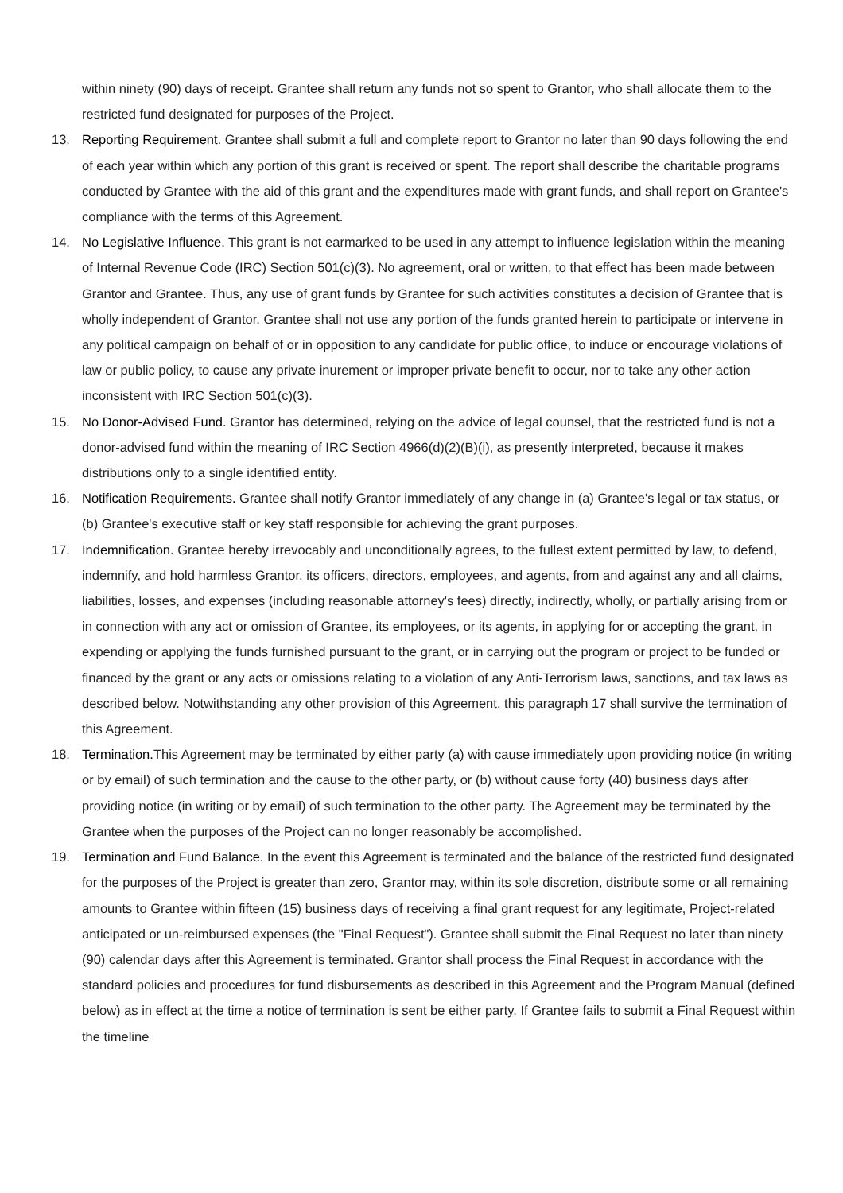within ninety (90) days of receipt. Grantee shall return any funds not so spent to Grantor, who shall allocate them to the restricted fund designated for purposes of the Project.
13. Reporting Requirement. Grantee shall submit a full and complete report to Grantor no later than 90 days following the end of each year within which any portion of this grant is received or spent. The report shall describe the charitable programs conducted by Grantee with the aid of this grant and the expenditures made with grant funds, and shall report on Grantee's compliance with the terms of this Agreement.
14. No Legislative Influence. This grant is not earmarked to be used in any attempt to influence legislation within the meaning of Internal Revenue Code (IRC) Section 501(c)(3). No agreement, oral or written, to that effect has been made between Grantor and Grantee. Thus, any use of grant funds by Grantee for such activities constitutes a decision of Grantee that is wholly independent of Grantor. Grantee shall not use any portion of the funds granted herein to participate or intervene in any political campaign on behalf of or in opposition to any candidate for public office, to induce or encourage violations of law or public policy, to cause any private inurement or improper private benefit to occur, nor to take any other action inconsistent with IRC Section 501(c)(3).
15. No Donor-Advised Fund. Grantor has determined, relying on the advice of legal counsel, that the restricted fund is not a donor-advised fund within the meaning of IRC Section 4966(d)(2)(B)(i), as presently interpreted, because it makes distributions only to a single identified entity.
16. Notification Requirements. Grantee shall notify Grantor immediately of any change in (a) Grantee's legal or tax status, or (b) Grantee's executive staff or key staff responsible for achieving the grant purposes.
17. Indemnification. Grantee hereby irrevocably and unconditionally agrees, to the fullest extent permitted by law, to defend, indemnify, and hold harmless Grantor, its officers, directors, employees, and agents, from and against any and all claims, liabilities, losses, and expenses (including reasonable attorney's fees) directly, indirectly, wholly, or partially arising from or in connection with any act or omission of Grantee, its employees, or its agents, in applying for or accepting the grant, in expending or applying the funds furnished pursuant to the grant, or in carrying out the program or project to be funded or financed by the grant or any acts or omissions relating to a violation of any Anti-Terrorism laws, sanctions, and tax laws as described below. Notwithstanding any other provision of this Agreement, this paragraph 17 shall survive the termination of this Agreement.
18. Termination. This Agreement may be terminated by either party (a) with cause immediately upon providing notice (in writing or by email) of such termination and the cause to the other party, or (b) without cause forty (40) business days after providing notice (in writing or by email) of such termination to the other party. The Agreement may be terminated by the Grantee when the purposes of the Project can no longer reasonably be accomplished.
19. Termination and Fund Balance. In the event this Agreement is terminated and the balance of the restricted fund designated for the purposes of the Project is greater than zero, Grantor may, within its sole discretion, distribute some or all remaining amounts to Grantee within fifteen (15) business days of receiving a final grant request for any legitimate, Project-related anticipated or un-reimbursed expenses (the "Final Request"). Grantee shall submit the Final Request no later than ninety (90) calendar days after this Agreement is terminated. Grantor shall process the Final Request in accordance with the standard policies and procedures for fund disbursements as described in this Agreement and the Program Manual (defined below) as in effect at the time a notice of termination is sent be either party. If Grantee fails to submit a Final Request within the timeline